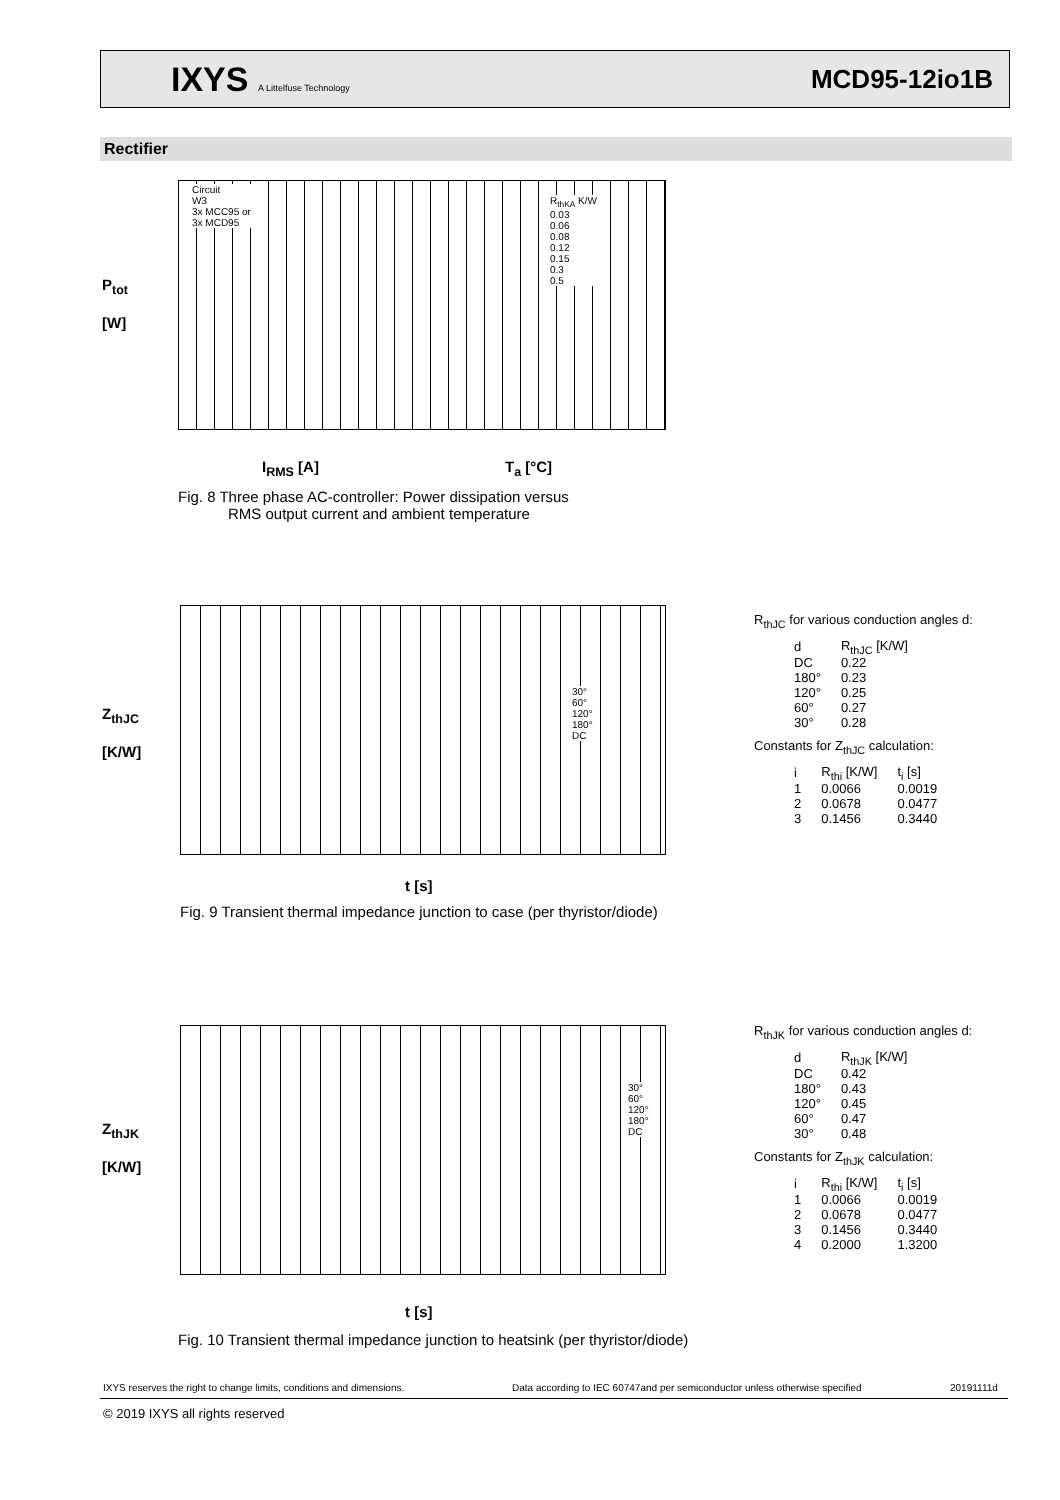IXYS A Littelfuse Technology
MCD95-12io1B
Rectifier
P<sub>tot</sub>
[W]
I<sub>RMS</sub> [A] T<sub>a</sub> [°C]
Circuit
W3
3x MCC95 or
3x MCD95
R<sub>thKA</sub> K/W
0.03
0.06
0.08
0.12
0.15
0.3
0.5
Fig. 8 Three phase AC-controller: Power dissipation versus
RMS output current and ambient temperature
Z<sub>thJC</sub>
[K/W]
30°
60°
120°
180°
DC
t [s]
Fig. 9 Transient thermal impedance junction to case (per thyristor/diode)
R<sub>thJC</sub> for various conduction angles d:
| d | R<sub>thJC</sub> [K/W] |
| --- | --- |
| DC | 0.22 |
| 180° | 0.23 |
| 120° | 0.25 |
| 60° | 0.27 |
| 30° | 0.28 |
Constants for Z<sub>thJC</sub> calculation:
| i | R<sub>thi</sub> [K/W] | t<sub>i</sub> [s] |
| --- | --- | --- |
| 1 | 0.0066 | 0.0019 |
| 2 | 0.0678 | 0.0477 |
| 3 | 0.1456 | 0.3440 |
Z<sub>thJK</sub>
[K/W]
30°
60°
120°
180°
DC
t [s]
Fig. 10 Transient thermal impedance junction to heatsink (per thyristor/diode)
R<sub>thJK</sub> for various conduction angles d:
| d | R<sub>thJK</sub> [K/W] |
| --- | --- |
| DC | 0.42 |
| 180° | 0.43 |
| 120° | 0.45 |
| 60° | 0.47 |
| 30° | 0.48 |
Constants for Z<sub>thJK</sub> calculation:
| i | R<sub>thi</sub> [K/W] | t<sub>i</sub> [s] |
| --- | --- | --- |
| 1 | 0.0066 | 0.0019 |
| 2 | 0.0678 | 0.0477 |
| 3 | 0.1456 | 0.3440 |
| 4 | 0.2000 | 1.3200 |
IXYS reserves the right to change limits, conditions and dimensions.
Data according to IEC 60747and per semiconductor unless otherwise specified
20191111d
© 2019 IXYS all rights reserved